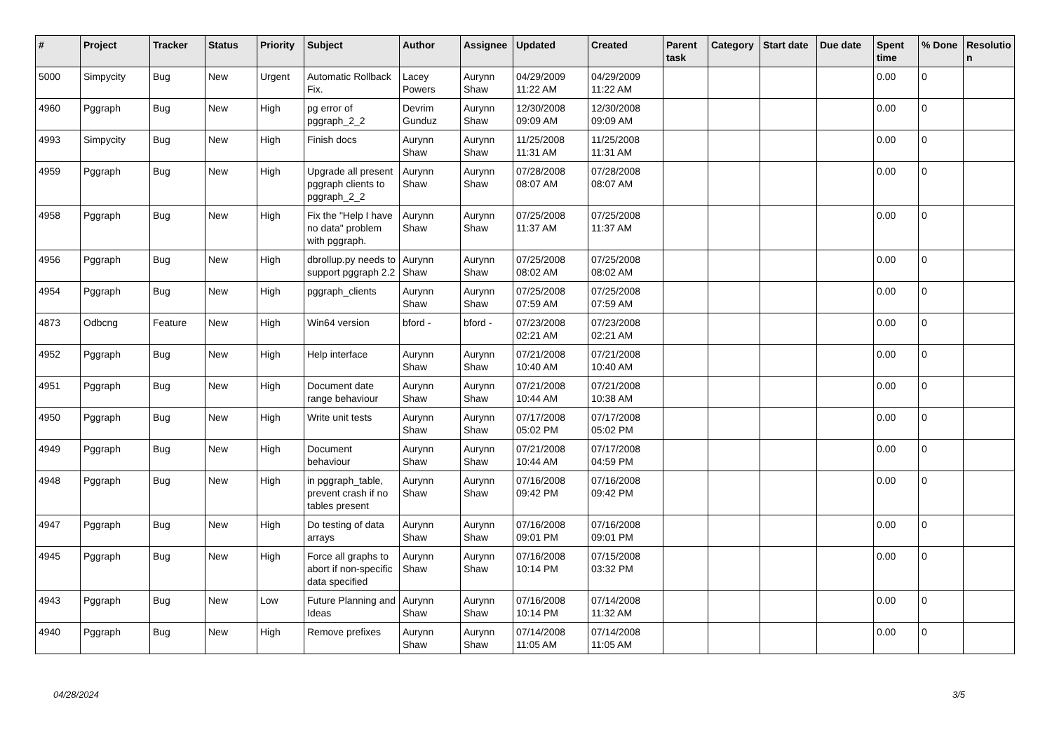| # | Project | Tracker | Status | Priority | Subject | Author | Assignee | Updated | Created | Parent task | Category | Start date | Due date | Spent time | % Done | Resolutio n |
| --- | --- | --- | --- | --- | --- | --- | --- | --- | --- | --- | --- | --- | --- | --- | --- | --- |
| 5000 | Simpycity | Bug | New | Urgent | Automatic Rollback Fix. | Lacey Powers | Aurynn Shaw | 04/29/2009 11:22 AM | 04/29/2009 11:22 AM | | | | | 0.00 | 0 | |
| 4960 | Pggraph | Bug | New | High | pg error of pggraph_2_2 | Devrim Gunduz | Aurynn Shaw | 12/30/2008 09:09 AM | 12/30/2008 09:09 AM | | | | | 0.00 | 0 | |
| 4993 | Simpycity | Bug | New | High | Finish docs | Aurynn Shaw | Aurynn Shaw | 11/25/2008 11:31 AM | 11/25/2008 11:31 AM | | | | | 0.00 | 0 | |
| 4959 | Pggraph | Bug | New | High | Upgrade all present pggraph clients to pggraph_2_2 | Aurynn Shaw | Aurynn Shaw | 07/28/2008 08:07 AM | 07/28/2008 08:07 AM | | | | | 0.00 | 0 | |
| 4958 | Pggraph | Bug | New | High | Fix the "Help I have no data" problem with pggraph. | Aurynn Shaw | Aurynn Shaw | 07/25/2008 11:37 AM | 07/25/2008 11:37 AM | | | | | 0.00 | 0 | |
| 4956 | Pggraph | Bug | New | High | dbrollup.py needs to support pggraph 2.2 | Aurynn Shaw | Aurynn Shaw | 07/25/2008 08:02 AM | 07/25/2008 08:02 AM | | | | | 0.00 | 0 | |
| 4954 | Pggraph | Bug | New | High | pggraph_clients | Aurynn Shaw | Aurynn Shaw | 07/25/2008 07:59 AM | 07/25/2008 07:59 AM | | | | | 0.00 | 0 | |
| 4873 | Odbcng | Feature | New | High | Win64 version | bford - | bford - | 07/23/2008 02:21 AM | 07/23/2008 02:21 AM | | | | | 0.00 | 0 | |
| 4952 | Pggraph | Bug | New | High | Help interface | Aurynn Shaw | Aurynn Shaw | 07/21/2008 10:40 AM | 07/21/2008 10:40 AM | | | | | 0.00 | 0 | |
| 4951 | Pggraph | Bug | New | High | Document date range behaviour | Aurynn Shaw | Aurynn Shaw | 07/21/2008 10:44 AM | 07/21/2008 10:38 AM | | | | | 0.00 | 0 | |
| 4950 | Pggraph | Bug | New | High | Write unit tests | Aurynn Shaw | Aurynn Shaw | 07/17/2008 05:02 PM | 07/17/2008 05:02 PM | | | | | 0.00 | 0 | |
| 4949 | Pggraph | Bug | New | High | Document behaviour | Aurynn Shaw | Aurynn Shaw | 07/21/2008 10:44 AM | 07/17/2008 04:59 PM | | | | | 0.00 | 0 | |
| 4948 | Pggraph | Bug | New | High | in pggraph_table, prevent crash if no tables present | Aurynn Shaw | Aurynn Shaw | 07/16/2008 09:42 PM | 07/16/2008 09:42 PM | | | | | 0.00 | 0 | |
| 4947 | Pggraph | Bug | New | High | Do testing of data arrays | Aurynn Shaw | Aurynn Shaw | 07/16/2008 09:01 PM | 07/16/2008 09:01 PM | | | | | 0.00 | 0 | |
| 4945 | Pggraph | Bug | New | High | Force all graphs to abort if non-specific data specified | Aurynn Shaw | Aurynn Shaw | 07/16/2008 10:14 PM | 07/15/2008 03:32 PM | | | | | 0.00 | 0 | |
| 4943 | Pggraph | Bug | New | Low | Future Planning and Ideas | Aurynn Shaw | Aurynn Shaw | 07/16/2008 10:14 PM | 07/14/2008 11:32 AM | | | | | 0.00 | 0 | |
| 4940 | Pggraph | Bug | New | High | Remove prefixes | Aurynn Shaw | Aurynn Shaw | 07/14/2008 11:05 AM | 07/14/2008 11:05 AM | | | | | 0.00 | 0 | |
04/28/2024 3/5